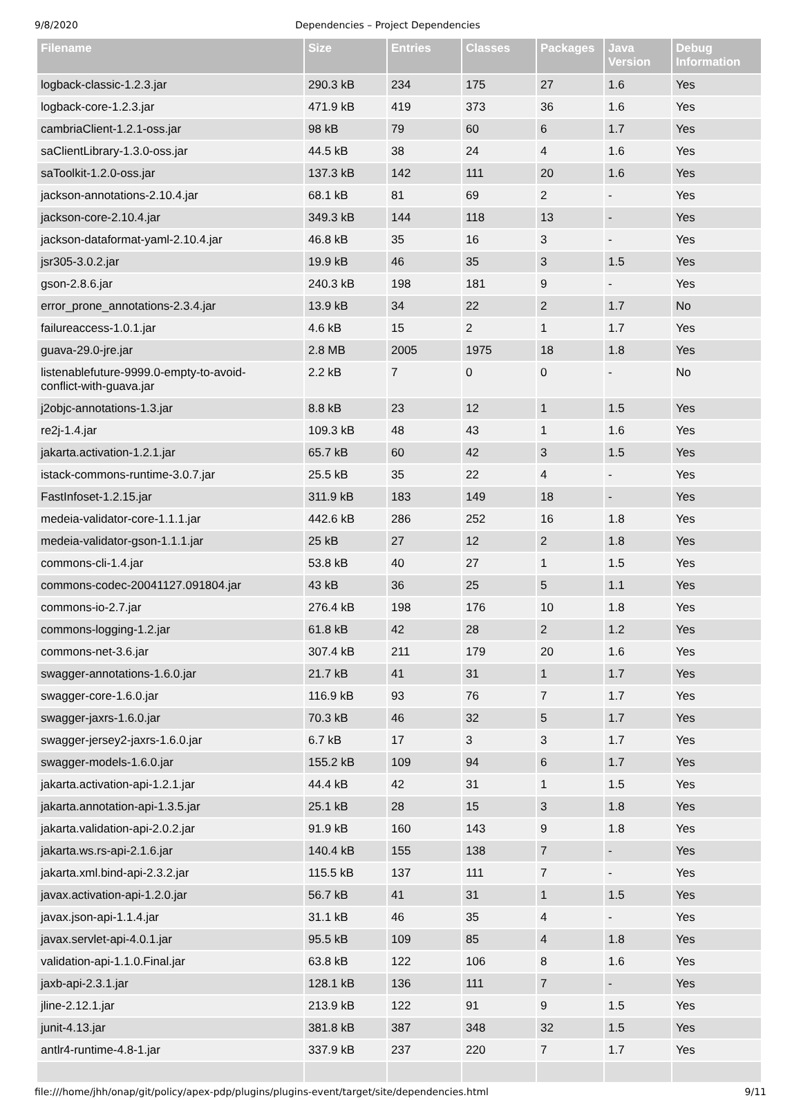9/8/2020 Dependencies – Project Dependencies
| Filename | Size | Entries | Classes | Packages | Java Version | Debug Information |
| --- | --- | --- | --- | --- | --- | --- |
| logback-classic-1.2.3.jar | 290.3 kB | 234 | 175 | 27 | 1.6 | Yes |
| logback-core-1.2.3.jar | 471.9 kB | 419 | 373 | 36 | 1.6 | Yes |
| cambriaClient-1.2.1-oss.jar | 98 kB | 79 | 60 | 6 | 1.7 | Yes |
| saClientLibrary-1.3.0-oss.jar | 44.5 kB | 38 | 24 | 4 | 1.6 | Yes |
| saToolkit-1.2.0-oss.jar | 137.3 kB | 142 | 111 | 20 | 1.6 | Yes |
| jackson-annotations-2.10.4.jar | 68.1 kB | 81 | 69 | 2 | - | Yes |
| jackson-core-2.10.4.jar | 349.3 kB | 144 | 118 | 13 | - | Yes |
| jackson-dataformat-yaml-2.10.4.jar | 46.8 kB | 35 | 16 | 3 | - | Yes |
| jsr305-3.0.2.jar | 19.9 kB | 46 | 35 | 3 | 1.5 | Yes |
| gson-2.8.6.jar | 240.3 kB | 198 | 181 | 9 | - | Yes |
| error_prone_annotations-2.3.4.jar | 13.9 kB | 34 | 22 | 2 | 1.7 | No |
| failureaccess-1.0.1.jar | 4.6 kB | 15 | 2 | 1 | 1.7 | Yes |
| guava-29.0-jre.jar | 2.8 MB | 2005 | 1975 | 18 | 1.8 | Yes |
| listenablefuture-9999.0-empty-to-avoid- conflict-with-guava.jar | 2.2 kB | 7 | 0 | 0 | - | No |
| j2objc-annotations-1.3.jar | 8.8 kB | 23 | 12 | 1 | 1.5 | Yes |
| re2j-1.4.jar | 109.3 kB | 48 | 43 | 1 | 1.6 | Yes |
| jakarta.activation-1.2.1.jar | 65.7 kB | 60 | 42 | 3 | 1.5 | Yes |
| istack-commons-runtime-3.0.7.jar | 25.5 kB | 35 | 22 | 4 | - | Yes |
| FastInfoset-1.2.15.jar | 311.9 kB | 183 | 149 | 18 | - | Yes |
| medeia-validator-core-1.1.1.jar | 442.6 kB | 286 | 252 | 16 | 1.8 | Yes |
| medeia-validator-gson-1.1.1.jar | 25 kB | 27 | 12 | 2 | 1.8 | Yes |
| commons-cli-1.4.jar | 53.8 kB | 40 | 27 | 1 | 1.5 | Yes |
| commons-codec-20041127.091804.jar | 43 kB | 36 | 25 | 5 | 1.1 | Yes |
| commons-io-2.7.jar | 276.4 kB | 198 | 176 | 10 | 1.8 | Yes |
| commons-logging-1.2.jar | 61.8 kB | 42 | 28 | 2 | 1.2 | Yes |
| commons-net-3.6.jar | 307.4 kB | 211 | 179 | 20 | 1.6 | Yes |
| swagger-annotations-1.6.0.jar | 21.7 kB | 41 | 31 | 1 | 1.7 | Yes |
| swagger-core-1.6.0.jar | 116.9 kB | 93 | 76 | 7 | 1.7 | Yes |
| swagger-jaxrs-1.6.0.jar | 70.3 kB | 46 | 32 | 5 | 1.7 | Yes |
| swagger-jersey2-jaxrs-1.6.0.jar | 6.7 kB | 17 | 3 | 3 | 1.7 | Yes |
| swagger-models-1.6.0.jar | 155.2 kB | 109 | 94 | 6 | 1.7 | Yes |
| jakarta.activation-api-1.2.1.jar | 44.4 kB | 42 | 31 | 1 | 1.5 | Yes |
| jakarta.annotation-api-1.3.5.jar | 25.1 kB | 28 | 15 | 3 | 1.8 | Yes |
| jakarta.validation-api-2.0.2.jar | 91.9 kB | 160 | 143 | 9 | 1.8 | Yes |
| jakarta.ws.rs-api-2.1.6.jar | 140.4 kB | 155 | 138 | 7 | - | Yes |
| jakarta.xml.bind-api-2.3.2.jar | 115.5 kB | 137 | 111 | 7 | - | Yes |
| javax.activation-api-1.2.0.jar | 56.7 kB | 41 | 31 | 1 | 1.5 | Yes |
| javax.json-api-1.1.4.jar | 31.1 kB | 46 | 35 | 4 | - | Yes |
| javax.servlet-api-4.0.1.jar | 95.5 kB | 109 | 85 | 4 | 1.8 | Yes |
| validation-api-1.1.0.Final.jar | 63.8 kB | 122 | 106 | 8 | 1.6 | Yes |
| jaxb-api-2.3.1.jar | 128.1 kB | 136 | 111 | 7 | - | Yes |
| jline-2.12.1.jar | 213.9 kB | 122 | 91 | 9 | 1.5 | Yes |
| junit-4.13.jar | 381.8 kB | 387 | 348 | 32 | 1.5 | Yes |
| antlr4-runtime-4.8-1.jar | 337.9 kB | 237 | 220 | 7 | 1.7 | Yes |
file:///home/jhh/onap/git/policy/apex-pdp/plugins/plugins-event/target/site/dependencies.html 9/11